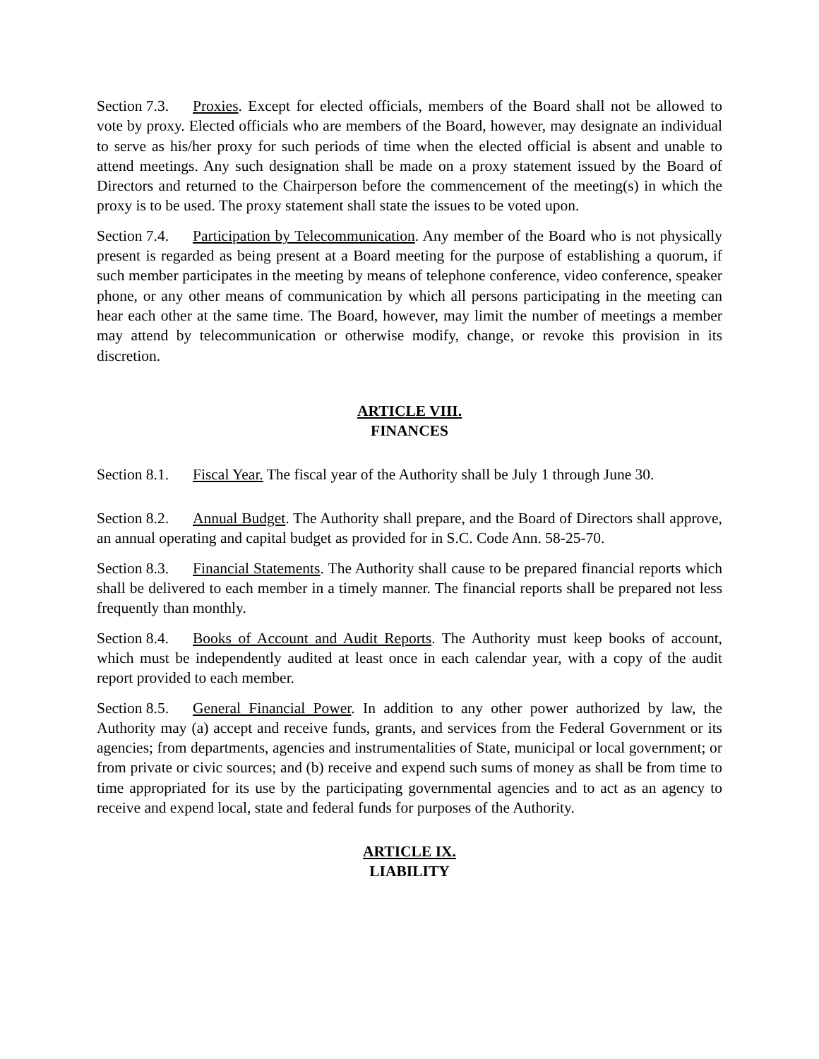Section 7.3. Proxies. Except for elected officials, members of the Board shall not be allowed to vote by proxy. Elected officials who are members of the Board, however, may designate an individual to serve as his/her proxy for such periods of time when the elected official is absent and unable to attend meetings. Any such designation shall be made on a proxy statement issued by the Board of Directors and returned to the Chairperson before the commencement of the meeting(s) in which the proxy is to be used. The proxy statement shall state the issues to be voted upon.
Section 7.4. Participation by Telecommunication. Any member of the Board who is not physically present is regarded as being present at a Board meeting for the purpose of establishing a quorum, if such member participates in the meeting by means of telephone conference, video conference, speaker phone, or any other means of communication by which all persons participating in the meeting can hear each other at the same time. The Board, however, may limit the number of meetings a member may attend by telecommunication or otherwise modify, change, or revoke this provision in its discretion.
ARTICLE VIII.
FINANCES
Section 8.1. Fiscal Year. The fiscal year of the Authority shall be July 1 through June 30.
Section 8.2. Annual Budget. The Authority shall prepare, and the Board of Directors shall approve, an annual operating and capital budget as provided for in S.C. Code Ann. 58-25-70.
Section 8.3. Financial Statements. The Authority shall cause to be prepared financial reports which shall be delivered to each member in a timely manner. The financial reports shall be prepared not less frequently than monthly.
Section 8.4. Books of Account and Audit Reports. The Authority must keep books of account, which must be independently audited at least once in each calendar year, with a copy of the audit report provided to each member.
Section 8.5. General Financial Power. In addition to any other power authorized by law, the Authority may (a) accept and receive funds, grants, and services from the Federal Government or its agencies; from departments, agencies and instrumentalities of State, municipal or local government; or from private or civic sources; and (b) receive and expend such sums of money as shall be from time to time appropriated for its use by the participating governmental agencies and to act as an agency to receive and expend local, state and federal funds for purposes of the Authority.
ARTICLE IX.
LIABILITY